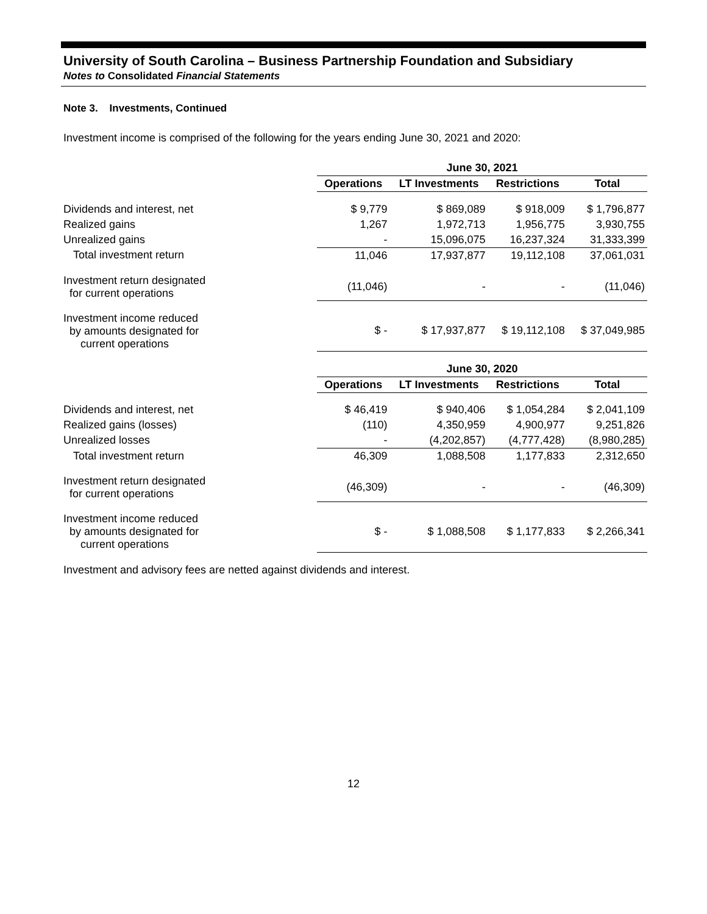University of South Carolina – Business Partnership Foundation and Subsidiary
Notes to Consolidated Financial Statements
Note 3. Investments, Continued
Investment income is comprised of the following for the years ending June 30, 2021 and 2020:
| | June 30, 2021 | | | |
| | Operations | LT Investments | Restrictions | Total |
| Dividends and interest, net | $ 9,779 | $ 869,089 | $ 918,009 | $ 1,796,877 |
| Realized gains | 1,267 | 1,972,713 | 1,956,775 | 3,930,755 |
| Unrealized gains | - | 15,096,075 | 16,237,324 | 31,333,399 |
| Total investment return | 11,046 | 17,937,877 | 19,112,108 | 37,061,031 |
| Investment return designated for current operations | (11,046) | - | - | (11,046) |
| Investment income reduced by amounts designated for current operations | $ - | $ 17,937,877 | $ 19,112,108 | $ 37,049,985 |
| | June 30, 2020 | | | |
| | Operations | LT Investments | Restrictions | Total |
| Dividends and interest, net | $ 46,419 | $ 940,406 | $ 1,054,284 | $ 2,041,109 |
| Realized gains (losses) | (110) | 4,350,959 | 4,900,977 | 9,251,826 |
| Unrealized losses | - | (4,202,857) | (4,777,428) | (8,980,285) |
| Total investment return | 46,309 | 1,088,508 | 1,177,833 | 2,312,650 |
| Investment return designated for current operations | (46,309) | - | - | (46,309) |
| Investment income reduced by amounts designated for current operations | $ - | $ 1,088,508 | $ 1,177,833 | $ 2,266,341 |
Investment and advisory fees are netted against dividends and interest.
12